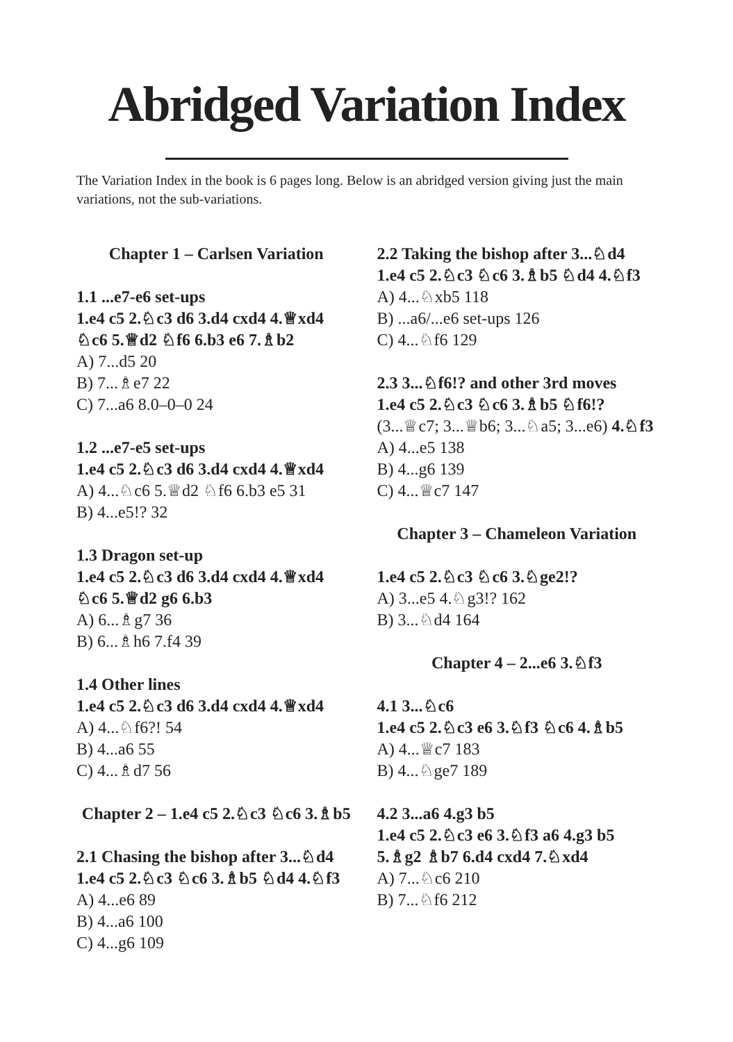Abridged Variation Index
The Variation Index in the book is 6 pages long. Below is an abridged version giving just the main variations, not the sub-variations.
Chapter 1 – Carlsen Variation
1.1 ...e7-e6 set-ups
1.e4 c5 2.♘c3 d6 3.d4 cxd4 4.♕xd4 ♘c6 5.♕d2 ♘f6 6.b3 e6 7.♗b2
A) 7...d5 20
B) 7...♗e7 22
C) 7...a6 8.0–0–0 24
1.2 ...e7-e5 set-ups
1.e4 c5 2.♘c3 d6 3.d4 cxd4 4.♕xd4
A) 4...♘c6 5.♕d2 ♘f6 6.b3 e5 31
B) 4...e5!? 32
1.3 Dragon set-up
1.e4 c5 2.♘c3 d6 3.d4 cxd4 4.♕xd4 ♘c6 5.♕d2 g6 6.b3
A) 6...♗g7 36
B) 6...♗h6 7.f4 39
1.4 Other lines
1.e4 c5 2.♘c3 d6 3.d4 cxd4 4.♕xd4
A) 4...♘f6?! 54
B) 4...a6 55
C) 4...♗d7 56
Chapter 2 – 1.e4 c5 2.♘c3 ♘c6 3.♗b5
2.1 Chasing the bishop after 3...♘d4
1.e4 c5 2.♘c3 ♘c6 3.♗b5 ♘d4 4.♘f3
A) 4...e6 89
B) 4...a6 100
C) 4...g6 109
2.2 Taking the bishop after 3...♘d4
1.e4 c5 2.♘c3 ♘c6 3.♗b5 ♘d4 4.♘f3
A) 4...♘xb5 118
B) ...a6/...e6 set-ups 126
C) 4...♘f6 129
2.3 3...♘f6!? and other 3rd moves
1.e4 c5 2.♘c3 ♘c6 3.♗b5 ♘f6!? (3...♕c7; 3...♕b6; 3...♘a5; 3...e6) 4.♘f3
A) 4...e5 138
B) 4...g6 139
C) 4...♕c7 147
Chapter 3 – Chameleon Variation
1.e4 c5 2.♘c3 ♘c6 3.♘ge2!?
A) 3...e5 4.♘g3!? 162
B) 3...♘d4 164
Chapter 4 – 2...e6 3.♘f3
4.1 3...♘c6
1.e4 c5 2.♘c3 e6 3.♘f3 ♘c6 4.♗b5
A) 4...♕c7 183
B) 4...♘ge7 189
4.2 3...a6 4.g3 b5
1.e4 c5 2.♘c3 e6 3.♘f3 a6 4.g3 b5 5.♗g2 ♗b7 6.d4 cxd4 7.♘xd4
A) 7...♘c6 210
B) 7...♘f6 212